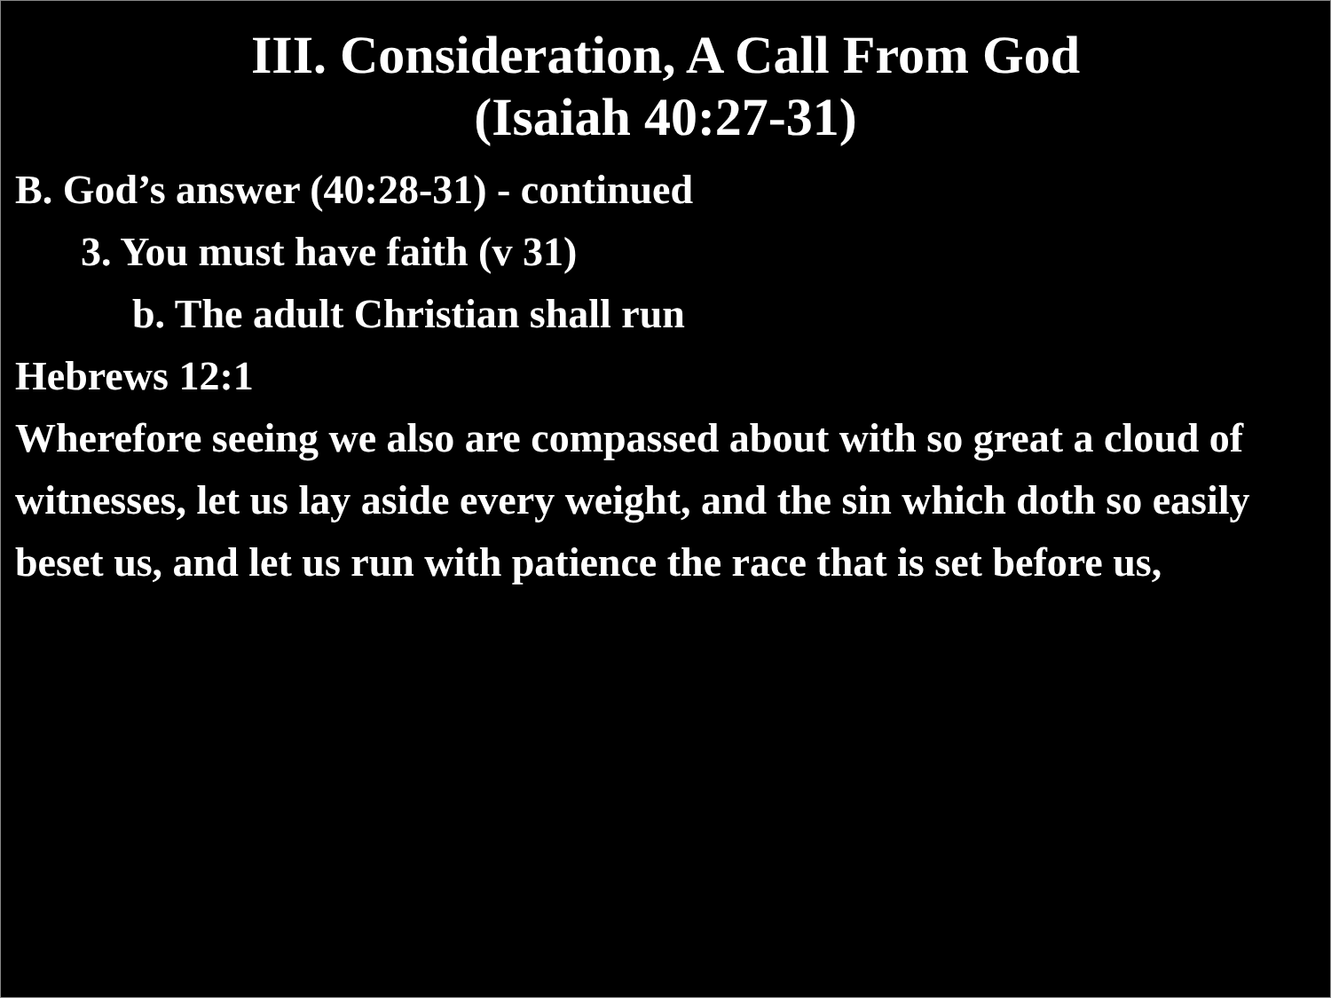III. Consideration, A Call From God
(Isaiah 40:27-31)
B. God’s answer (40:28-31) - continued
3. You must have faith (v 31)
b. The adult Christian shall run
Hebrews 12:1
Wherefore seeing we also are compassed about with so great a cloud of witnesses, let us lay aside every weight, and the sin which doth so easily beset us, and let us run with patience the race that is set before us,